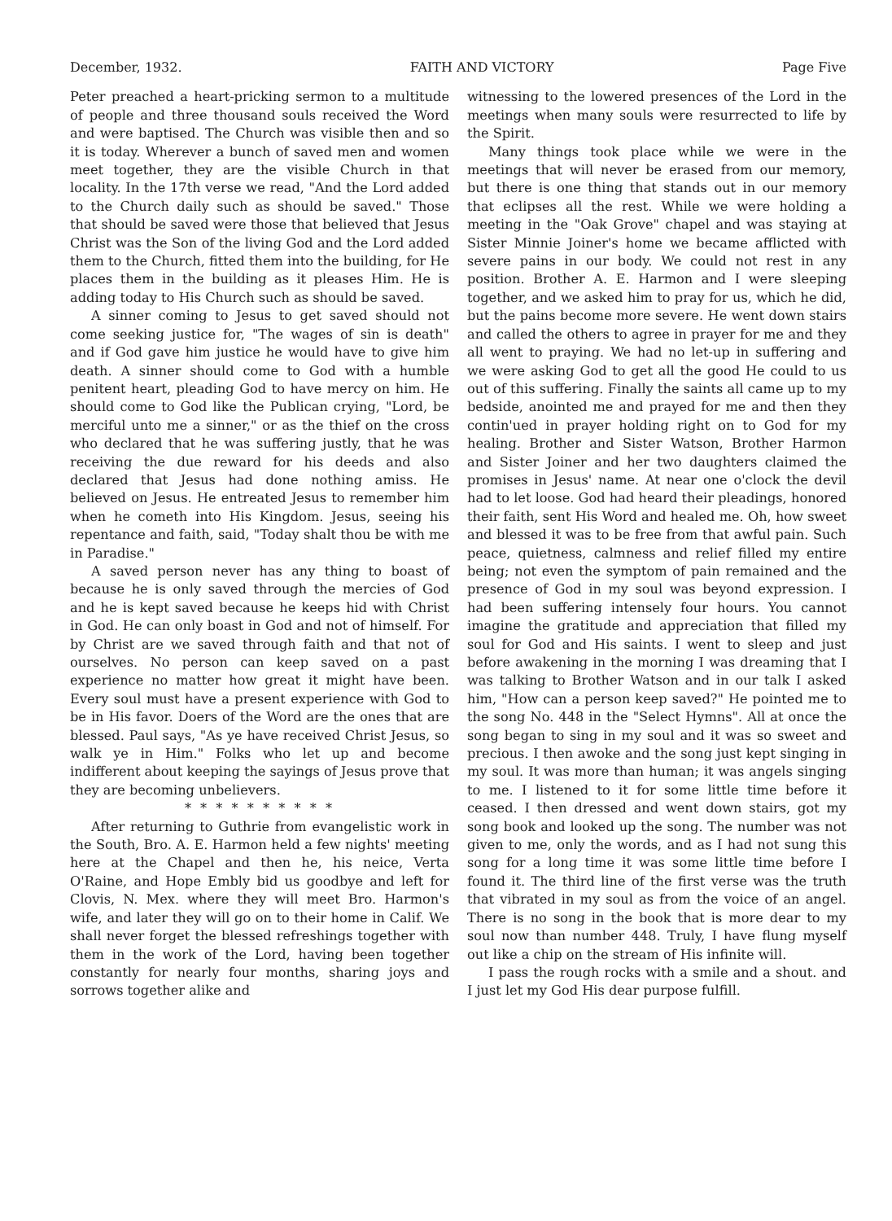December, 1932. FAITH AND VICTORY Page Five
Peter preached a heart-pricking sermon to a multitude of people and three thousand souls received the Word and were baptised. The Church was visible then and so it is today. Wherever a bunch of saved men and women meet together, they are the visible Church in that locality. In the 17th verse we read, "And the Lord added to the Church daily such as should be saved." Those that should be saved were those that believed that Jesus Christ was the Son of the living God and the Lord added them to the Church, fitted them into the building, for He places them in the building as it pleases Him. He is adding today to His Church such as should be saved.
A sinner coming to Jesus to get saved should not come seeking justice for, "The wages of sin is death" and if God gave him justice he would have to give him death. A sinner should come to God with a humble penitent heart, pleading God to have mercy on him. He should come to God like the Publican crying, "Lord, be merciful unto me a sinner," or as the thief on the cross who declared that he was suffering justly, that he was receiving the due reward for his deeds and also declared that Jesus had done nothing amiss. He believed on Jesus. He entreated Jesus to remember him when he cometh into His Kingdom. Jesus, seeing his repentance and faith, said, "Today shalt thou be with me in Paradise."
A saved person never has any thing to boast of because he is only saved through the mercies of God and he is kept saved because he keeps hid with Christ in God. He can only boast in God and not of himself. For by Christ are we saved through faith and that not of ourselves. No person can keep saved on a past experience no matter how great it might have been. Every soul must have a present experience with God to be in His favor. Doers of the Word are the ones that are blessed. Paul says, "As ye have received Christ Jesus, so walk ye in Him." Folks who let up and become indifferent about keeping the sayings of Jesus prove that they are becoming unbelievers.
* * * * * * * * * *
After returning to Guthrie from evangelistic work in the South, Bro. A. E. Harmon held a few nights' meeting here at the Chapel and then he, his neice, Verta O'Raine, and Hope Embly bid us goodbye and left for Clovis, N. Mex. where they will meet Bro. Harmon's wife, and later they will go on to their home in Calif. We shall never forget the blessed refreshings together with them in the work of the Lord, having been together constantly for nearly four months, sharing joys and sorrows together alike and
witnessing to the lowered presences of the Lord in the meetings when many souls were resurrected to life by the Spirit.
Many things took place while we were in the meetings that will never be erased from our memory, but there is one thing that stands out in our memory that eclipses all the rest. While we were holding a meeting in the "Oak Grove" chapel and was staying at Sister Minnie Joiner's home we became afflicted with severe pains in our body. We could not rest in any position. Brother A. E. Harmon and I were sleeping together, and we asked him to pray for us, which he did, but the pains become more severe. He went down stairs and called the others to agree in prayer for me and they all went to praying. We had no let-up in suffering and we were asking God to get all the good He could to us out of this suffering. Finally the saints all came up to my bedside, anointed me and prayed for me and then they contin'ued in prayer holding right on to God for my healing. Brother and Sister Watson, Brother Harmon and Sister Joiner and her two daughters claimed the promises in Jesus' name. At near one o'clock the devil had to let loose. God had heard their pleadings, honored their faith, sent His Word and healed me. Oh, how sweet and blessed it was to be free from that awful pain. Such peace, quietness, calmness and relief filled my entire being; not even the symptom of pain remained and the presence of God in my soul was beyond expression. I had been suffering intensely four hours. You cannot imagine the gratitude and appreciation that filled my soul for God and His saints. I went to sleep and just before awakening in the morning I was dreaming that I was talking to Brother Watson and in our talk I asked him, "How can a person keep saved?" He pointed me to the song No. 448 in the "Select Hymns". All at once the song began to sing in my soul and it was so sweet and precious. I then awoke and the song just kept singing in my soul. It was more than human; it was angels singing to me. I listened to it for some little time before it ceased. I then dressed and went down stairs, got my song book and looked up the song. The number was not given to me, only the words, and as I had not sung this song for a long time it was some little time before I found it. The third line of the first verse was the truth that vibrated in my soul as from the voice of an angel. There is no song in the book that is more dear to my soul now than number 448. Truly, I have flung myself out like a chip on the stream of His infinite will.
I pass the rough rocks with a smile and a shout. and I just let my God His dear purpose fulfill.